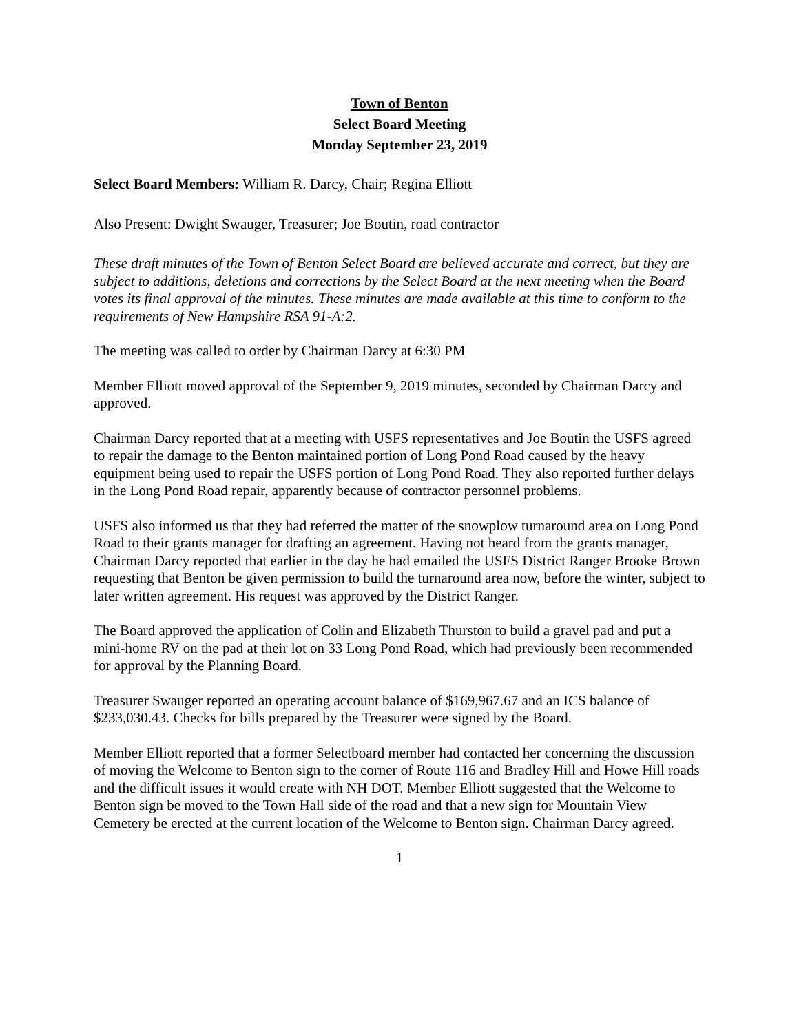Town of Benton
Select Board Meeting
Monday September 23, 2019
Select Board Members: William R. Darcy, Chair; Regina Elliott
Also Present: Dwight Swauger, Treasurer; Joe Boutin, road contractor
These draft minutes of the Town of Benton Select Board are believed accurate and correct, but they are subject to additions, deletions and corrections by the Select Board at the next meeting when the Board votes its final approval of the minutes. These minutes are made available at this time to conform to the requirements of New Hampshire RSA 91-A:2.
The meeting was called to order by Chairman Darcy at 6:30 PM
Member Elliott moved approval of the September 9, 2019 minutes, seconded by Chairman Darcy and approved.
Chairman Darcy reported that at a meeting with USFS representatives and Joe Boutin the USFS agreed to repair the damage to the Benton maintained portion of Long Pond Road caused by the heavy equipment being used to repair the USFS portion of Long Pond Road. They also reported further delays in the Long Pond Road repair, apparently because of contractor personnel problems.
USFS also informed us that they had referred the matter of the snowplow turnaround area on Long Pond Road to their grants manager for drafting an agreement. Having not heard from the grants manager, Chairman Darcy reported that earlier in the day he had emailed the USFS District Ranger Brooke Brown requesting that Benton be given permission to build the turnaround area now, before the winter, subject to later written agreement. His request was approved by the District Ranger.
The Board approved the application of Colin and Elizabeth Thurston to build a gravel pad and put a mini-home RV on the pad at their lot on 33 Long Pond Road, which had previously been recommended for approval by the Planning Board.
Treasurer Swauger reported an operating account balance of $169,967.67 and an ICS balance of $233,030.43. Checks for bills prepared by the Treasurer were signed by the Board.
Member Elliott reported that a former Selectboard member had contacted her concerning the discussion of moving the Welcome to Benton sign to the corner of Route 116 and Bradley Hill and Howe Hill roads and the difficult issues it would create with NH DOT. Member Elliott suggested that the Welcome to Benton sign be moved to the Town Hall side of the road and that a new sign for Mountain View Cemetery be erected at the current location of the Welcome to Benton sign. Chairman Darcy agreed.
1